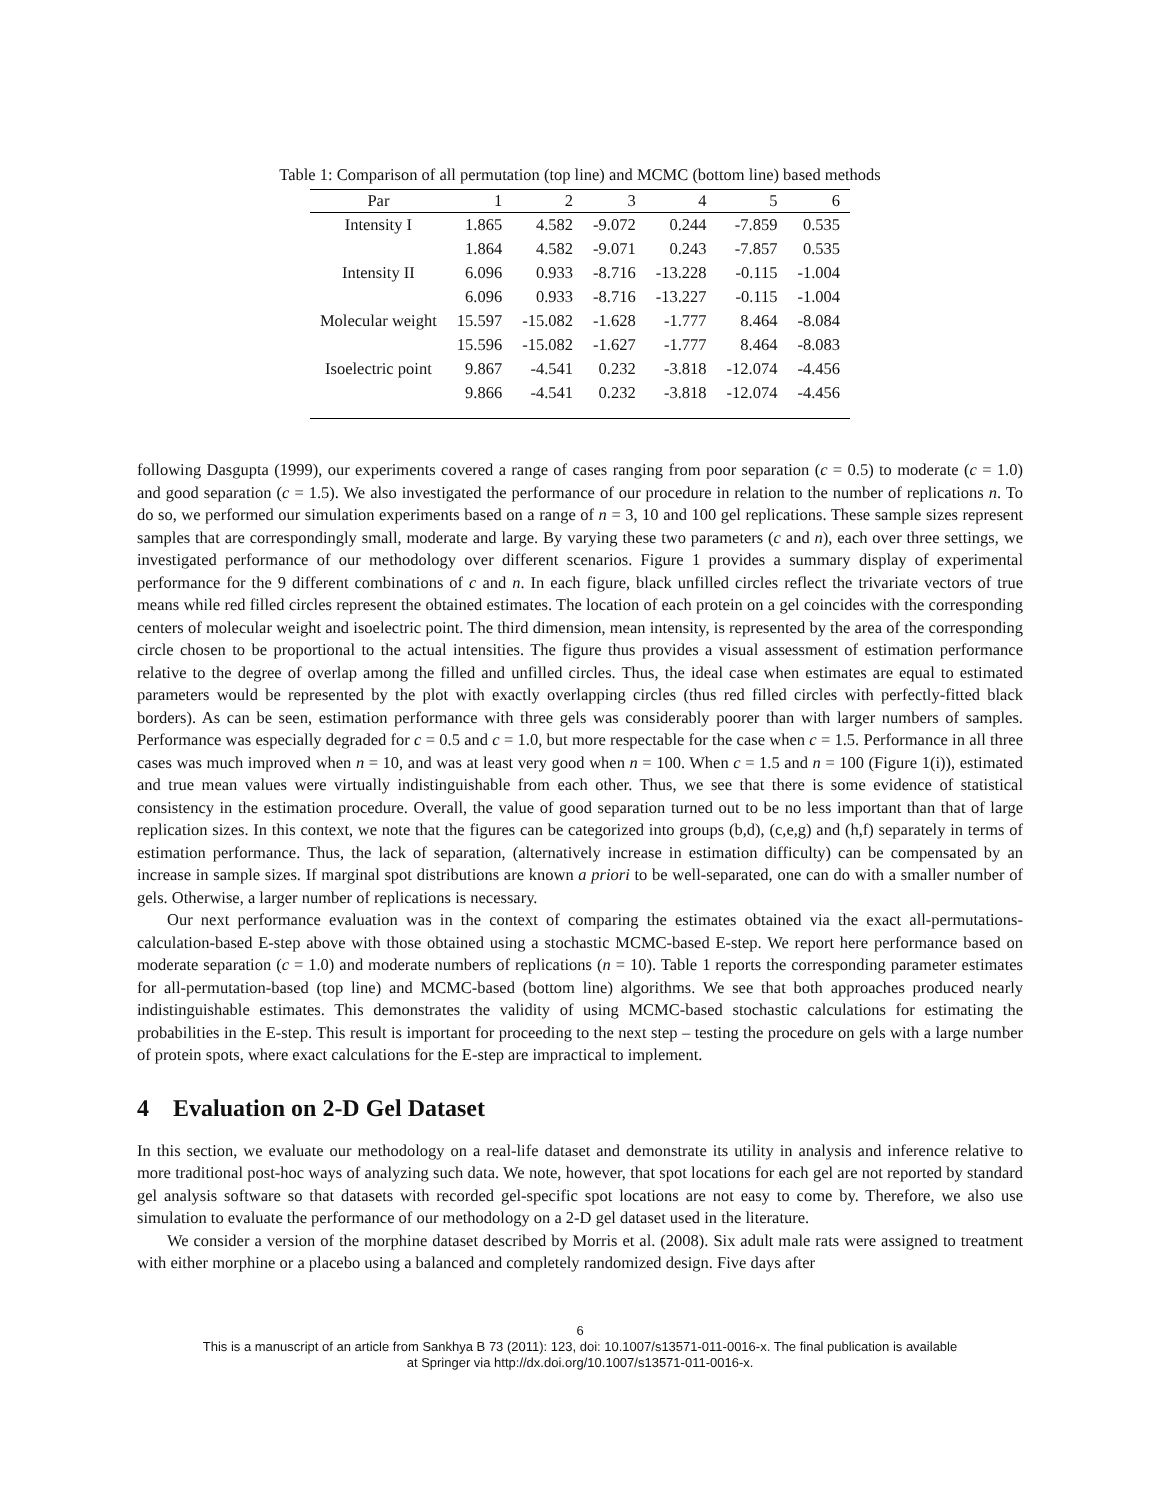Table 1: Comparison of all permutation (top line) and MCMC (bottom line) based methods
| Par | 1 | 2 | 3 | 4 | 5 | 6 |
| --- | --- | --- | --- | --- | --- | --- |
| Intensity I | 1.865 | 4.582 | -9.072 | 0.244 | -7.859 | 0.535 |
| | 1.864 | 4.582 | -9.071 | 0.243 | -7.857 | 0.535 |
| Intensity II | 6.096 | 0.933 | -8.716 | -13.228 | -0.115 | -1.004 |
| | 6.096 | 0.933 | -8.716 | -13.227 | -0.115 | -1.004 |
| Molecular weight | 15.597 | -15.082 | -1.628 | -1.777 | 8.464 | -8.084 |
| | 15.596 | -15.082 | -1.627 | -1.777 | 8.464 | -8.083 |
| Isoelectric point | 9.867 | -4.541 | 0.232 | -3.818 | -12.074 | -4.456 |
| | 9.866 | -4.541 | 0.232 | -3.818 | -12.074 | -4.456 |
following Dasgupta (1999), our experiments covered a range of cases ranging from poor separation (c = 0.5) to moderate (c = 1.0) and good separation (c = 1.5). We also investigated the performance of our procedure in relation to the number of replications n. To do so, we performed our simulation experiments based on a range of n = 3, 10 and 100 gel replications. These sample sizes represent samples that are correspondingly small, moderate and large. By varying these two parameters (c and n), each over three settings, we investigated performance of our methodology over different scenarios. Figure 1 provides a summary display of experimental performance for the 9 different combinations of c and n. In each figure, black unfilled circles reflect the trivariate vectors of true means while red filled circles represent the obtained estimates. The location of each protein on a gel coincides with the corresponding centers of molecular weight and isoelectric point. The third dimension, mean intensity, is represented by the area of the corresponding circle chosen to be proportional to the actual intensities. The figure thus provides a visual assessment of estimation performance relative to the degree of overlap among the filled and unfilled circles. Thus, the ideal case when estimates are equal to estimated parameters would be represented by the plot with exactly overlapping circles (thus red filled circles with perfectly-fitted black borders). As can be seen, estimation performance with three gels was considerably poorer than with larger numbers of samples. Performance was especially degraded for c = 0.5 and c = 1.0, but more respectable for the case when c = 1.5. Performance in all three cases was much improved when n = 10, and was at least very good when n = 100. When c = 1.5 and n = 100 (Figure 1(i)), estimated and true mean values were virtually indistinguishable from each other. Thus, we see that there is some evidence of statistical consistency in the estimation procedure. Overall, the value of good separation turned out to be no less important than that of large replication sizes. In this context, we note that the figures can be categorized into groups (b,d), (c,e,g) and (h,f) separately in terms of estimation performance. Thus, the lack of separation, (alternatively increase in estimation difficulty) can be compensated by an increase in sample sizes. If marginal spot distributions are known a priori to be well-separated, one can do with a smaller number of gels. Otherwise, a larger number of replications is necessary.
Our next performance evaluation was in the context of comparing the estimates obtained via the exact all-permutations-calculation-based E-step above with those obtained using a stochastic MCMC-based E-step. We report here performance based on moderate separation (c = 1.0) and moderate numbers of replications (n = 10). Table 1 reports the corresponding parameter estimates for all-permutation-based (top line) and MCMC-based (bottom line) algorithms. We see that both approaches produced nearly indistinguishable estimates. This demonstrates the validity of using MCMC-based stochastic calculations for estimating the probabilities in the E-step. This result is important for proceeding to the next step – testing the procedure on gels with a large number of protein spots, where exact calculations for the E-step are impractical to implement.
4 Evaluation on 2-D Gel Dataset
In this section, we evaluate our methodology on a real-life dataset and demonstrate its utility in analysis and inference relative to more traditional post-hoc ways of analyzing such data. We note, however, that spot locations for each gel are not reported by standard gel analysis software so that datasets with recorded gel-specific spot locations are not easy to come by. Therefore, we also use simulation to evaluate the performance of our methodology on a 2-D gel dataset used in the literature.
We consider a version of the morphine dataset described by Morris et al. (2008). Six adult male rats were assigned to treatment with either morphine or a placebo using a balanced and completely randomized design. Five days after
6
This is a manuscript of an article from Sankhya B 73 (2011): 123, doi: 10.1007/s13571-011-0016-x. The final publication is available
at Springer via http://dx.doi.org/10.1007/s13571-011-0016-x.